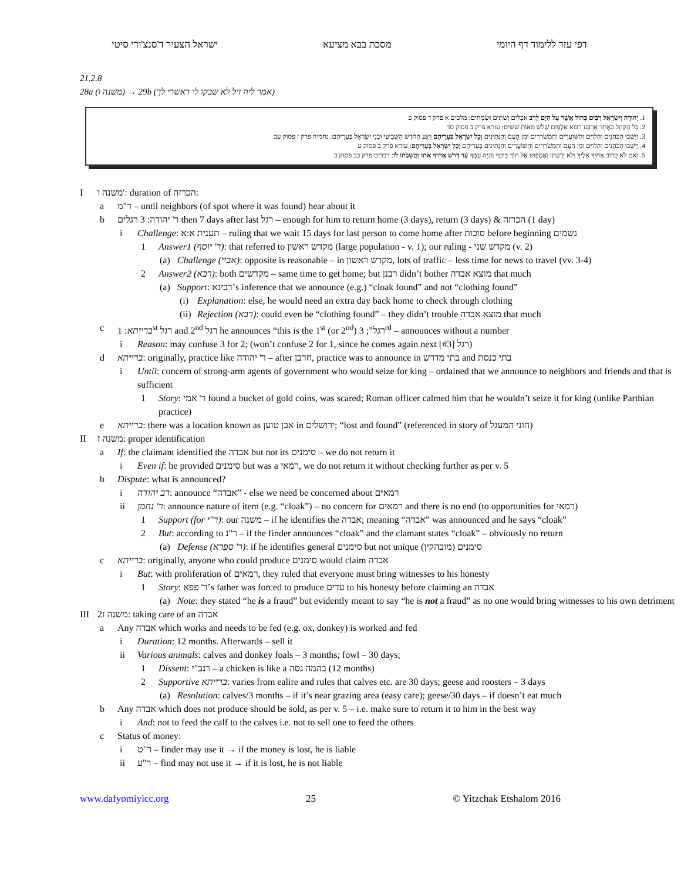דפי עזר ללימוד דף היומי מסכת בבא מציעא ישראל הצעיר ד'סנצ'ורי סיטי
21.2.8
28a (משנה ו) → 29b (אמר ליה זיל לא שבקו לי דאשרי לך)
1. יְהוּדָה וְיִשְׂרָאֵל רַבִּים כַּחוֹל אֲשֶׁר עַל הַיָּם לָרֹב אֹכְלִים וְשֹׁתִים וּשְׂמֵחִים: מלכים א פרק ד פסוק כ
2. כָּל הַקָּהָל כְּאֶחָד אַרְבַּע רִבּוֹא אַלְפַּיִם שְׁלֹשׁ מֵאוֹת שִׁשִּׁים: עזרא פרק ב פסוק סד
3. וַיֵּשְׁבוּ הַכֹּהֲנִים וְהַלְוִיִּם וְהַשּׁוֹעֲרִים וְהַמְשֹׁרְרִים וּמִן הָעָם וְהַנְּתִינִים וְכָל יִשְׂרָאֵל בְּעָרֵיהֶם וַיִּגַּע הַחֹדֶשׁ הַשְּׁבִיעִי וּבְנֵי יִשְׂרָאֵל בְּעָרֵיהֶם: נחמיה פרק ז פסוק עב
4. וַיֵּשְׁבוּ הַכֹּהֲנִים וְהַלְוִיִּם וּמִן הָעָם וְהַמְשֹׁרְרִים וְהַשּׁוֹעֲרִים וְהַנְּתִינִים בְּעָרֵיהֶם וְכָל יִשְׂרָאֵל בְּעָרֵיהֶם: עזרא פרק ב פסוק ע
5. וְאִם לֹא קָרוֹב אָחִיךָ אֵלֶיךָ וְלֹא יְדַעְתּוֹ וַאֲסַפְתּוֹ אֶל תּוֹךְ בֵּיתֶךָ וְהָיָה עִמְּךָ עַד דְּרֹשׁ אָחִיךָ אֹתוֹ וַהֲשֵׁבֹתוֹ לוֹ: דברים פרק כב פסוק ב
Iמשנה ו': duration of הכרזה:
a ר"מ – until neighbors (of spot where it was found) hear about it
b ר' יהודה: 3 רגלים then 7 days after last רגל – enough for him to return home (3 days), return (3 days) & הכרזה (1 day)
i Challenge: תענית א:א – ruling that we wait 15 days for last person to come home after סוכות before beginning גשמים
1 Answer1 (ר' יוסף): that referred to מקדש ראשון (large population - v. 1); our ruling - מקדש שני (v. 2)
(a) Challenge (אביי): opposite is reasonable – in מקדש ראשון, lots of traffic – less time for news to travel (vv. 3-4)
2 Answer2 (רבא): both מקדשים – same time to get home; but רבנן didn’t bother מוצא אבדה that much
(a) Support: רבינא’s inference that we announce (e.g.) “cloak found” and not “clothing found”
(i) Explanation: else, he would need an extra day back home to check through clothing
(ii) Rejection (רבא): could even be “clothing found” – they didn’t trouble מוצא אבדה that much
c ברייתא: 1<sup>st</sup> רגל and 2<sup>nd</sup> רגל he announces “this is the 1<sup>st</sup> (or 2<sup>nd</sup>) רגל”; 3<sup>rd</sup> – announces without a number
i Reason: may confuse 3 for 2; (won’t confuse 2 for 1, since he comes again next רגל [#3])
d ברייתא: originally, practice like ר' יהודה – after חרבן, practice was to announce in בתי מדרש and בתי כנסת
i Until: concern of strong-arm agents of government who would seize for king – ordained that we announce to neighbors and friends and that is sufficient
1 Story: ר' אמי found a bucket of gold coins, was scared; Roman officer calmed him that he wouldn’t seize it for king (unlike Parthian practice)
e ברייתא: there was a location known as אבן טוען in ירושלים; “lost and found” (referenced in story of חוני המעגל)
II משנה ז: proper identification
a If: the claimant identified the אבדה but not its סימנים – we do not return it
i Even if: he provided סימנים but was a רמאי, we do not return it without checking further as per v. 5
b Dispute: what is announced?
i רב יהודה: announce “אבדה” - else we need be concerned about רמאים
ii ר' נחמן: announce nature of item (e.g. “cloak”) – no concern for רמאים and there is no end (to opportunities for רמאי)
1 Support (for ר"י): our משנה – if he identifies the אבדה; meaning “אבדה” was announced and he says “cloak”
2 But: according to ר"נ – if the finder announces “cloak” and the clamant states “cloak” – obviously no return
(a) Defense (ר' ספרא): if he identifies general סימנים but not unique סימנים (מובהקין)
c ברייתא: originally, anyone who could produce סימנים would claim אבדה
i But: with proliferation of רמאים, they ruled that everyone must bring witnesses to his honesty
1 Story: ר' פפא’s father was forced to produce עדים to his honesty before claiming an אבדה
(a) Note: they stated “he is a fraud” but evidently meant to say “he is not a fraud” as no one would bring witnesses to his own detriment
III משנה ז2: taking care of an אבדה
a Any אבדה which works and needs to be fed (e.g. ox, donkey) is worked and fed
i Duration: 12 months. Afterwards – sell it
ii Various animals: calves and donkey foals – 3 months; fowl – 30 days;
1 Dissent: רנב"י – a chicken is like a בהמה גסה (12 months)
2 Supportive ברייתא: varies from ealire and rules that calves etc. are 30 days; geese and roosters – 3 days
(a) Resolution: calves/3 months – if it’s near grazing area (easy care); geese/30 days – if doesn’t eat much
b Any אבדה which does not produce should be sold, as per v. 5 – i.e. make sure to return it to him in the best way
i And: not to feed the calf to the calves i.e. not to sell one to feed the others
c Status of money:
i ר"ט – finder may use it → if the money is lost, he is liable
ii ר"ע – find may not use it → if it is lost, he is not liable
www.dafyomiyicc.org 25 © Yitzchak Etshalom 2016